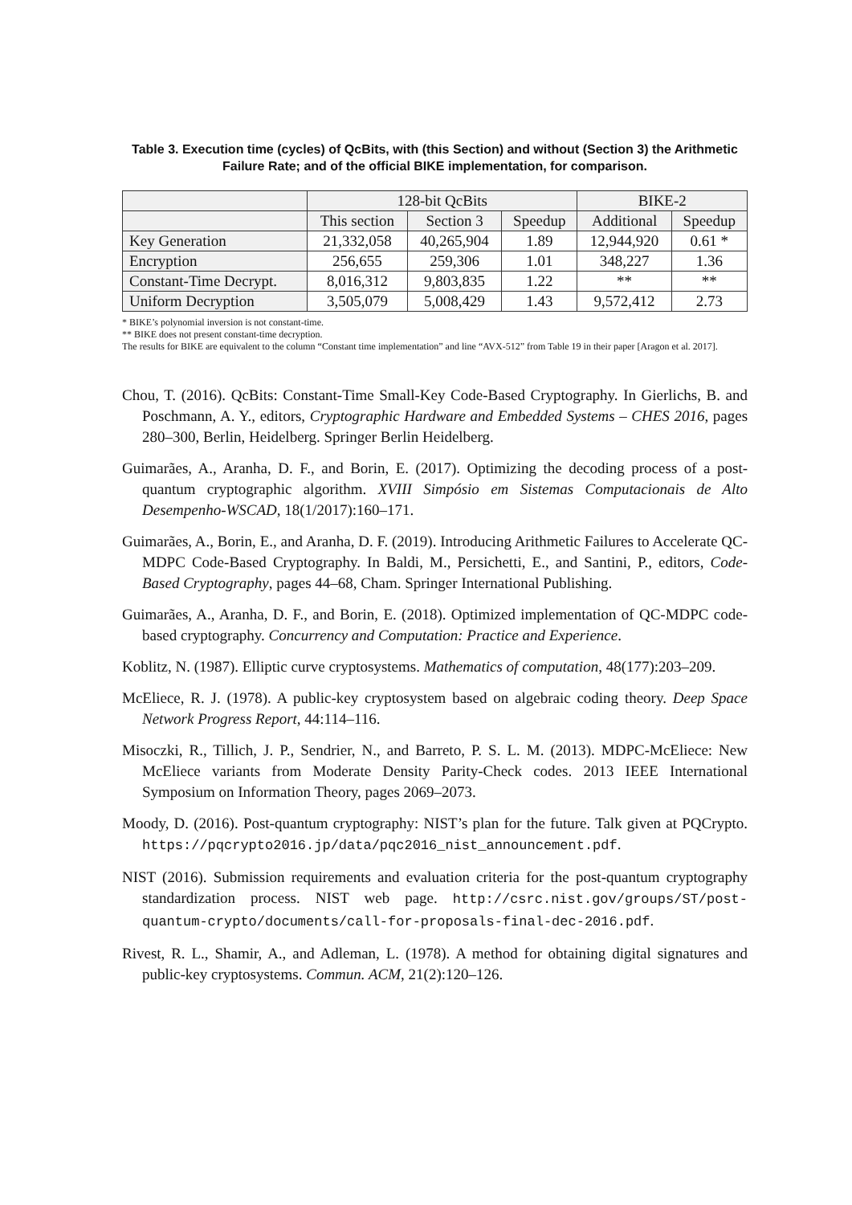Table 3. Execution time (cycles) of QcBits, with (this Section) and without (Section 3) the Arithmetic Failure Rate; and of the official BIKE implementation, for comparison.
| | 128-bit QcBits | | | BIKE-2 | |
| --- | --- | --- | --- | --- | --- |
| | This section | Section 3 | Speedup | Additional | Speedup |
| Key Generation | 21,332,058 | 40,265,904 | 1.89 | 12,944,920 | 0.61 * |
| Encryption | 256,655 | 259,306 | 1.01 | 348,227 | 1.36 |
| Constant-Time Decrypt. | 8,016,312 | 9,803,835 | 1.22 | ** | ** |
| Uniform Decryption | 3,505,079 | 5,008,429 | 1.43 | 9,572,412 | 2.73 |
* BIKE’s polynomial inversion is not constant-time.
** BIKE does not present constant-time decryption.
The results for BIKE are equivalent to the column “Constant time implementation” and line “AVX-512” from Table 19 in their paper [Aragon et al. 2017].
Chou, T. (2016). QcBits: Constant-Time Small-Key Code-Based Cryptography. In Gierlichs, B. and Poschmann, A. Y., editors, Cryptographic Hardware and Embedded Systems – CHES 2016, pages 280–300, Berlin, Heidelberg. Springer Berlin Heidelberg.
Guimarães, A., Aranha, D. F., and Borin, E. (2017). Optimizing the decoding process of a post-quantum cryptographic algorithm. XVIII Simpósio em Sistemas Computacionais de Alto Desempenho-WSCAD, 18(1/2017):160–171.
Guimarães, A., Borin, E., and Aranha, D. F. (2019). Introducing Arithmetic Failures to Accelerate QC-MDPC Code-Based Cryptography. In Baldi, M., Persichetti, E., and Santini, P., editors, Code-Based Cryptography, pages 44–68, Cham. Springer International Publishing.
Guimarães, A., Aranha, D. F., and Borin, E. (2018). Optimized implementation of QC-MDPC code-based cryptography. Concurrency and Computation: Practice and Experience.
Koblitz, N. (1987). Elliptic curve cryptosystems. Mathematics of computation, 48(177):203–209.
McEliece, R. J. (1978). A public-key cryptosystem based on algebraic coding theory. Deep Space Network Progress Report, 44:114–116.
Misoczki, R., Tillich, J. P., Sendrier, N., and Barreto, P. S. L. M. (2013). MDPC-McEliece: New McEliece variants from Moderate Density Parity-Check codes. 2013 IEEE International Symposium on Information Theory, pages 2069–2073.
Moody, D. (2016). Post-quantum cryptography: NIST’s plan for the future. Talk given at PQCrypto. https://pqcrypto2016.jp/data/pqc2016_nist_announcement.pdf.
NIST (2016). Submission requirements and evaluation criteria for the post-quantum cryptography standardization process. NIST web page. http://csrc.nist.gov/groups/ST/post-quantum-crypto/documents/call-for-proposals-final-dec-2016.pdf.
Rivest, R. L., Shamir, A., and Adleman, L. (1978). A method for obtaining digital signatures and public-key cryptosystems. Commun. ACM, 21(2):120–126.